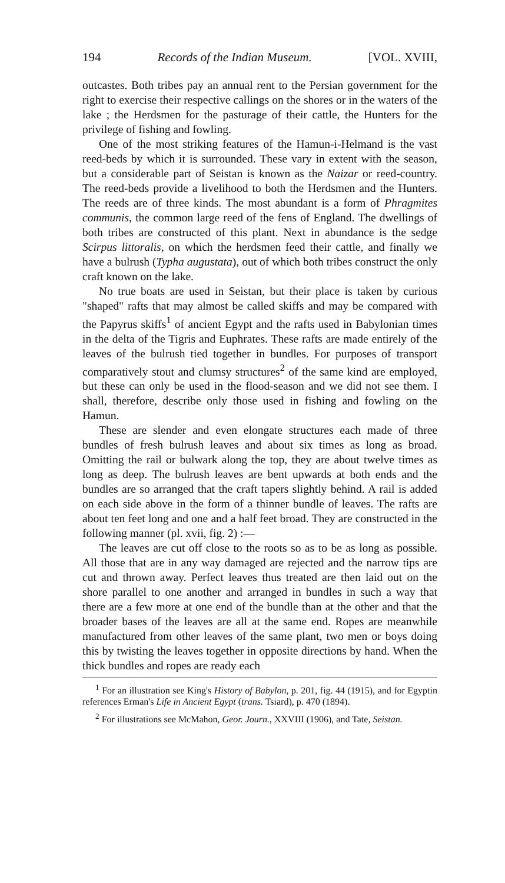194 Records of the Indian Museum. [VOL. XVIII,
outcastes. Both tribes pay an annual rent to the Persian government for the right to exercise their respective callings on the shores or in the waters of the lake ; the Herdsmen for the pasturage of their cattle, the Hunters for the privilege of fishing and fowling.
One of the most striking features of the Hamun-i-Helmand is the vast reed-beds by which it is surrounded. These vary in extent with the season, but a considerable part of Seistan is known as the Naizar or reed-country. The reed-beds provide a livelihood to both the Herdsmen and the Hunters. The reeds are of three kinds. The most abundant is a form of Phragmites communis, the common large reed of the fens of England. The dwellings of both tribes are constructed of this plant. Next in abundance is the sedge Scirpus littoralis, on which the herdsmen feed their cattle, and finally we have a bulrush (Typha augustata), out of which both tribes construct the only craft known on the lake.
No true boats are used in Seistan, but their place is taken by curious "shaped" rafts that may almost be called skiffs and may be compared with the Papyrus skiffs<sup>1</sup> of ancient Egypt and the rafts used in Babylonian times in the delta of the Tigris and Euphrates. These rafts are made entirely of the leaves of the bulrush tied together in bundles. For purposes of transport comparatively stout and clumsy structures<sup>2</sup> of the same kind are employed, but these can only be used in the flood-season and we did not see them. I shall, therefore, describe only those used in fishing and fowling on the Hamun.
These are slender and even elongate structures each made of three bundles of fresh bulrush leaves and about six times as long as broad. Omitting the rail or bulwark along the top, they are about twelve times as long as deep. The bulrush leaves are bent upwards at both ends and the bundles are so arranged that the craft tapers slightly behind. A rail is added on each side above in the form of a thinner bundle of leaves. The rafts are about ten feet long and one and a half feet broad. They are constructed in the following manner (pl. xvii, fig. 2) :—
The leaves are cut off close to the roots so as to be as long as possible. All those that are in any way damaged are rejected and the narrow tips are cut and thrown away. Perfect leaves thus treated are then laid out on the shore parallel to one another and arranged in bundles in such a way that there are a few more at one end of the bundle than at the other and that the broader bases of the leaves are all at the same end. Ropes are meanwhile manufactured from other leaves of the same plant, two men or boys doing this by twisting the leaves together in opposite directions by hand. When the thick bundles and ropes are ready each
<sup>1</sup> For an illustration see King's History of Babylon, p. 201, fig. 44 (1915), and for Egyptin references Erman's Life in Ancient Egypt (trans. Tsiard), p. 470 (1894).
<sup>2</sup> For illustrations see McMahon, Geor. Journ., XXVIII (1906), and Tate, Seistan.